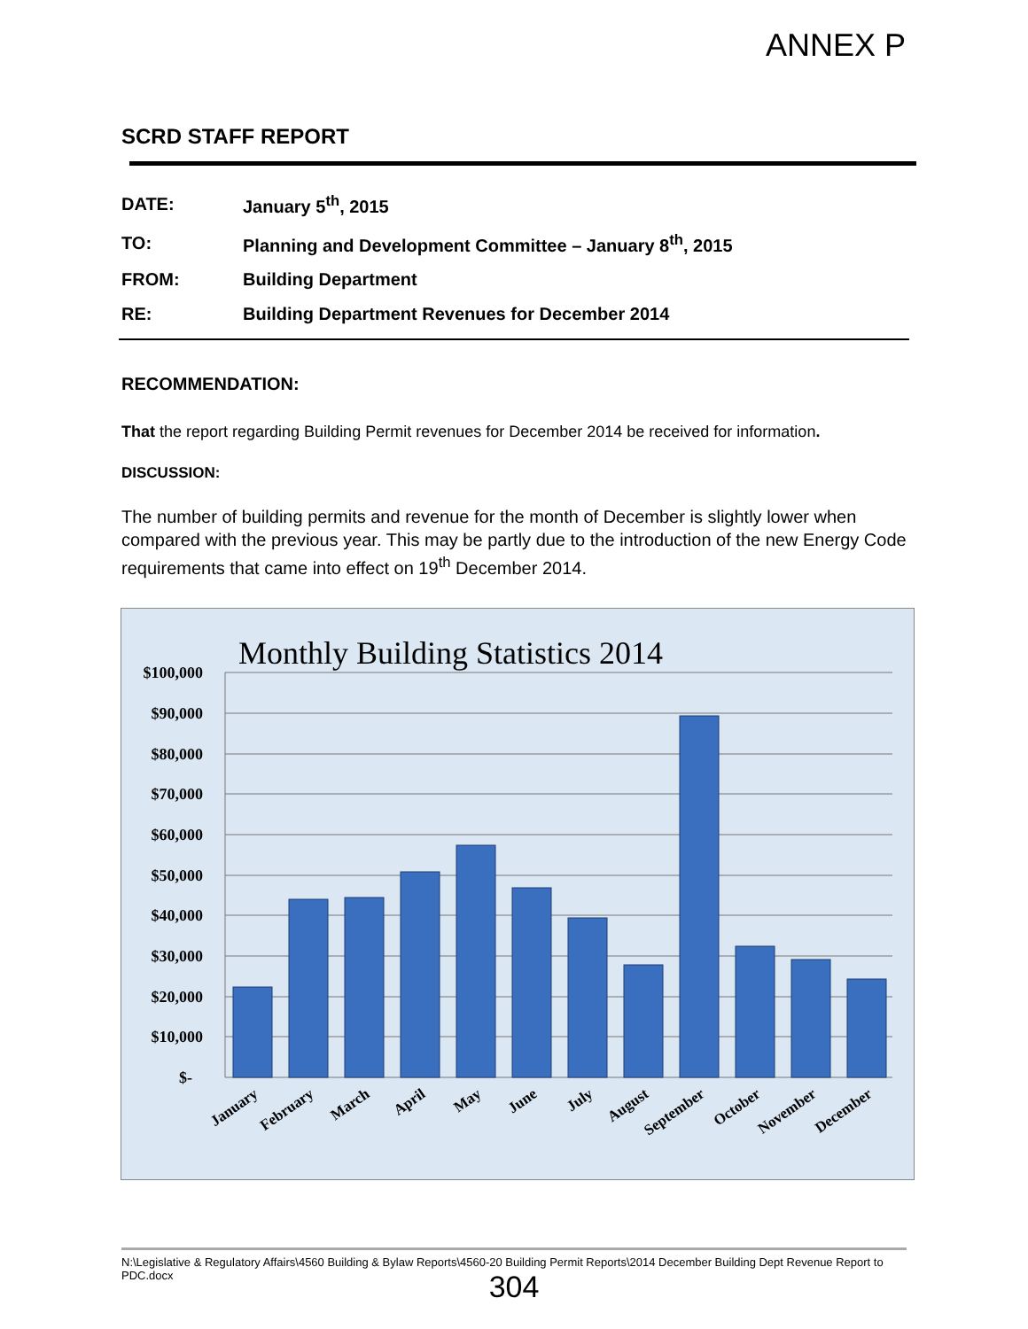ANNEX P
SCRD STAFF REPORT
| DATE: | January 5<sup>th</sup>, 2015 |
| TO: | Planning and Development Committee – January 8<sup>th</sup>, 2015 |
| FROM: | Building Department |
| RE: | Building Department Revenues for December 2014 |
RECOMMENDATION:
That the report regarding Building Permit revenues for December 2014 be received for information.
DISCUSSION:
The number of building permits and revenue for the month of December is slightly lower when compared with the previous year. This may be partly due to the introduction of the new Energy Code requirements that came into effect on 19<sup>th</sup> December 2014.
Monthly Building Statistics 2014
$100,000
$90,000
$80,000
$70,000
$60,000
$50,000
$40,000
$30,000
$20,000
$10,000
$-
January
February
March
April
May
June
July
August
September
October
November
December
N:\Legislative & Regulatory Affairs\4560 Building & Bylaw Reports\4560-20 Building Permit Reports\2014 December Building Dept Revenue Report to PDC.docx
304